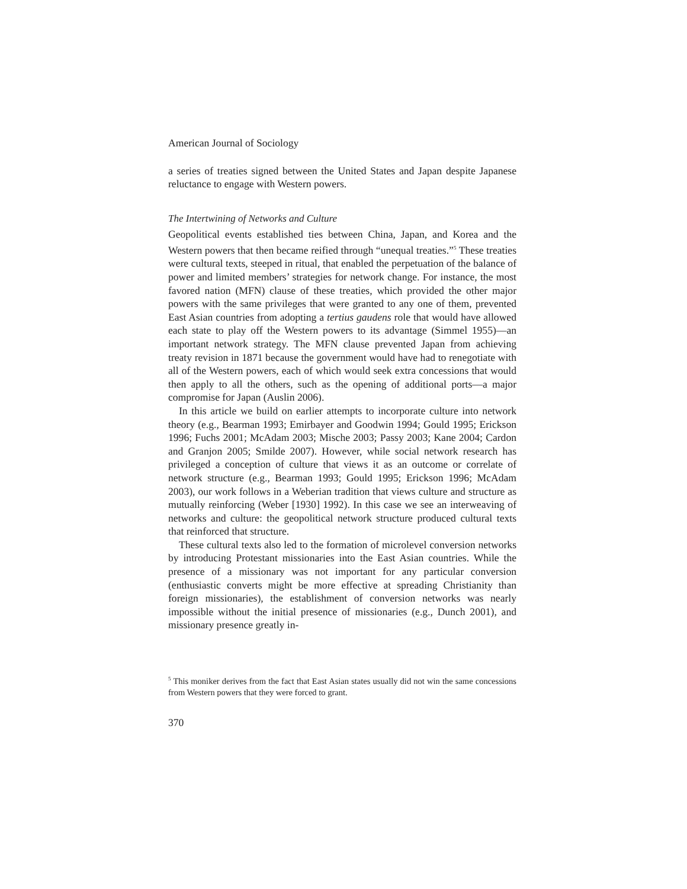American Journal of Sociology
a series of treaties signed between the United States and Japan despite Japanese reluctance to engage with Western powers.
The Intertwining of Networks and Culture
Geopolitical events established ties between China, Japan, and Korea and the Western powers that then became reified through “unequal treaties.”<sup>5</sup> These treaties were cultural texts, steeped in ritual, that enabled the perpetuation of the balance of power and limited members’ strategies for network change. For instance, the most favored nation (MFN) clause of these treaties, which provided the other major powers with the same privileges that were granted to any one of them, prevented East Asian countries from adopting a tertius gaudens role that would have allowed each state to play off the Western powers to its advantage (Simmel 1955)—an important network strategy. The MFN clause prevented Japan from achieving treaty revision in 1871 because the government would have had to renegotiate with all of the Western powers, each of which would seek extra concessions that would then apply to all the others, such as the opening of additional ports—a major compromise for Japan (Auslin 2006).
In this article we build on earlier attempts to incorporate culture into network theory (e.g., Bearman 1993; Emirbayer and Goodwin 1994; Gould 1995; Erickson 1996; Fuchs 2001; McAdam 2003; Mische 2003; Passy 2003; Kane 2004; Cardon and Granjon 2005; Smilde 2007). However, while social network research has privileged a conception of culture that views it as an outcome or correlate of network structure (e.g., Bearman 1993; Gould 1995; Erickson 1996; McAdam 2003), our work follows in a Weberian tradition that views culture and structure as mutually reinforcing (Weber [1930] 1992). In this case we see an interweaving of networks and culture: the geopolitical network structure produced cultural texts that reinforced that structure.
These cultural texts also led to the formation of microlevel conversion networks by introducing Protestant missionaries into the East Asian countries. While the presence of a missionary was not important for any particular conversion (enthusiastic converts might be more effective at spreading Christianity than foreign missionaries), the establishment of conversion networks was nearly impossible without the initial presence of missionaries (e.g., Dunch 2001), and missionary presence greatly in-
<sup>5</sup> This moniker derives from the fact that East Asian states usually did not win the same concessions from Western powers that they were forced to grant.
370